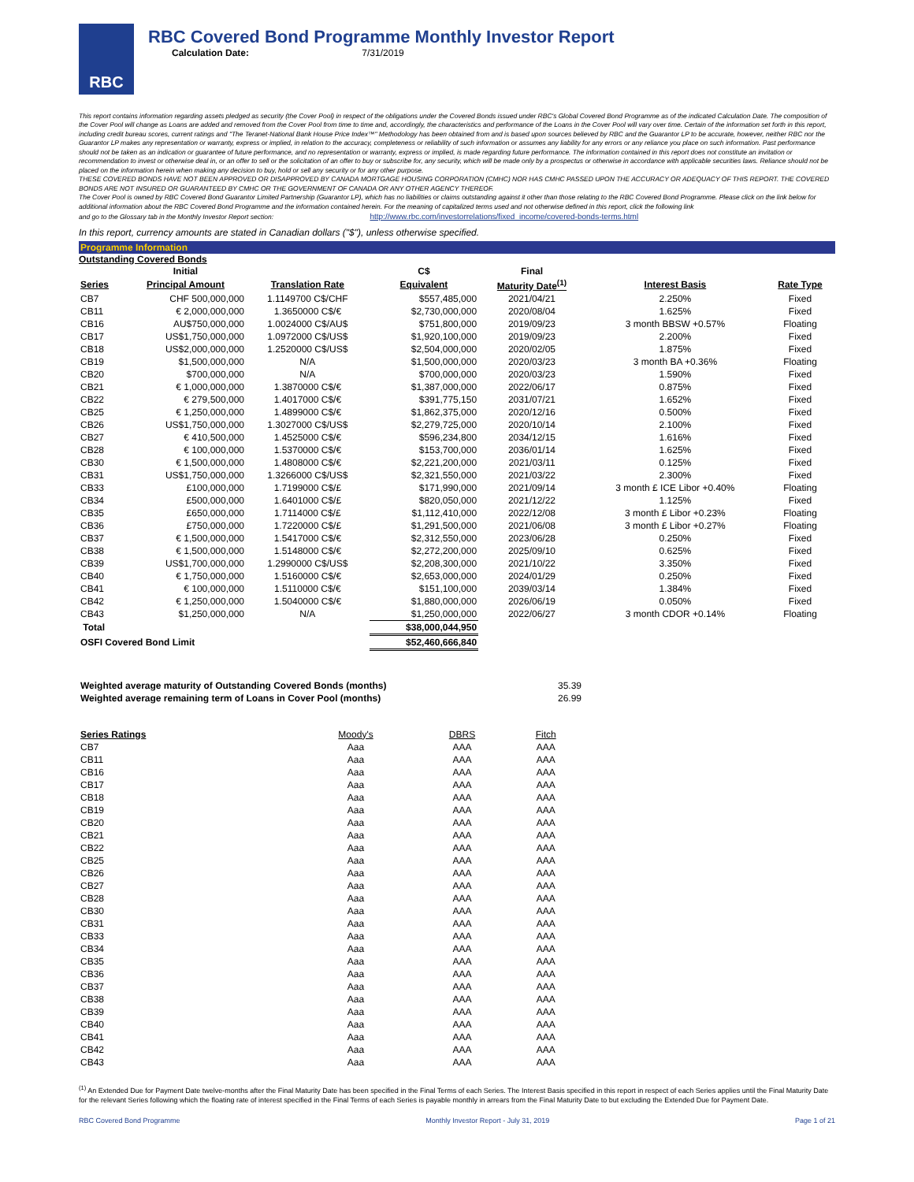RBC
RBC Covered Bond Programme Monthly Investor Report
Calculation Date: 7/31/2019
This report contains information regarding assets pledged as security (the Cover Pool) in respect of the obligations under the Covered Bonds issued under RBC's Global Covered Bond Programme as of the indicated Calculation Date. The composition of the Cover Pool will change as Loans are added and removed from the Cover Pool from time to time and, accordingly, the characteristics and performance of the Loans in the Cover Pool will vary over time. Certain of the information set forth in this report, including credit bureau scores, current ratings and "The Teranet-National Bank House Price Index™" Methodology has been obtained from and is based upon sources believed by RBC and the Guarantor LP to be accurate, however, neither RBC nor the Guarantor LP makes any representation or warranty, express or implied, in relation to the accuracy, completeness or reliability of such information or assumes any liability for any errors or any reliance you place on such information. Past performance should not be taken as an indication or guarantee of future performance, and no representation or warranty, express or implied, is made regarding future performance. The information contained in this report does not constitute an invitation or recommendation to invest or otherwise deal in, or an offer to sell or the solicitation of an offer to buy or subscribe for, any security, which will be made only by a prospectus or otherwise in accordance with applicable securities laws. Reliance should not be placed on the information herein when making any decision to buy, hold or sell any security or for any other purpose.
THESE COVERED BONDS HAVE NOT BEEN APPROVED OR DISAPPROVED BY CANADA MORTGAGE HOUSING CORPORATION (CMHC) NOR HAS CMHC PASSED UPON THE ACCURACY OR ADEQUACY OF THIS REPORT. THE COVERED BONDS ARE NOT INSURED OR GUARANTEED BY CMHC OR THE GOVERNMENT OF CANADA OR ANY OTHER AGENCY THEREOF.
The Cover Pool is owned by RBC Covered Bond Guarantor Limited Partnership (Guarantor LP), which has no liabilities or claims outstanding against it other than those relating to the RBC Covered Bond Programme. Please click on the link below for additional information about the RBC Covered Bond Programme and the information contained herein. For the meaning of capitalized terms used and not otherwise defined in this report, click the following link
and go to the Glossary tab in the Monthly Investor Report section: http://www.rbc.com/investorrelations/fixed_income/covered-bonds-terms.html
In this report, currency amounts are stated in Canadian dollars ("$"), unless otherwise specified.
Programme Information
Outstanding Covered Bonds
| | Initial | | C$ | Final | | |
| --- | --- | --- | --- | --- | --- | --- |
| Series | Principal Amount | Translation Rate | Equivalent | Maturity Date<sup>(1)</sup> | Interest Basis | Rate Type |
| CB7 | CHF 500,000,000 | 1.1149700 C$/CHF | $557,485,000 | 2021/04/21 | 2.250% | Fixed |
| CB11 | € 2,000,000,000 | 1.3650000 C$/€ | $2,730,000,000 | 2020/08/04 | 1.625% | Fixed |
| CB16 | AU$750,000,000 | 1.0024000 C$/AU$ | $751,800,000 | 2019/09/23 | 3 month BBSW +0.57% | Floating |
| CB17 | US$1,750,000,000 | 1.0972000 C$/US$ | $1,920,100,000 | 2019/09/23 | 2.200% | Fixed |
| CB18 | US$2,000,000,000 | 1.2520000 C$/US$ | $2,504,000,000 | 2020/02/05 | 1.875% | Fixed |
| CB19 | $1,500,000,000 | N/A | $1,500,000,000 | 2020/03/23 | 3 month BA +0.36% | Floating |
| CB20 | $700,000,000 | N/A | $700,000,000 | 2020/03/23 | 1.590% | Fixed |
| CB21 | € 1,000,000,000 | 1.3870000 C$/€ | $1,387,000,000 | 2022/06/17 | 0.875% | Fixed |
| CB22 | € 279,500,000 | 1.4017000 C$/€ | $391,775,150 | 2031/07/21 | 1.652% | Fixed |
| CB25 | € 1,250,000,000 | 1.4899000 C$/€ | $1,862,375,000 | 2020/12/16 | 0.500% | Fixed |
| CB26 | US$1,750,000,000 | 1.3027000 C$/US$ | $2,279,725,000 | 2020/10/14 | 2.100% | Fixed |
| CB27 | € 410,500,000 | 1.4525000 C$/€ | $596,234,800 | 2034/12/15 | 1.616% | Fixed |
| CB28 | € 100,000,000 | 1.5370000 C$/€ | $153,700,000 | 2036/01/14 | 1.625% | Fixed |
| CB30 | € 1,500,000,000 | 1.4808000 C$/€ | $2,221,200,000 | 2021/03/11 | 0.125% | Fixed |
| CB31 | US$1,750,000,000 | 1.3266000 C$/US$ | $2,321,550,000 | 2021/03/22 | 2.300% | Fixed |
| CB33 | £100,000,000 | 1.7199000 C$/£ | $171,990,000 | 2021/09/14 | 3 month £ ICE Libor +0.40% | Floating |
| CB34 | £500,000,000 | 1.6401000 C$/£ | $820,050,000 | 2021/12/22 | 1.125% | Fixed |
| CB35 | £650,000,000 | 1.7114000 C$/£ | $1,112,410,000 | 2022/12/08 | 3 month £ Libor +0.23% | Floating |
| CB36 | £750,000,000 | 1.7220000 C$/£ | $1,291,500,000 | 2021/06/08 | 3 month £ Libor +0.27% | Floating |
| CB37 | € 1,500,000,000 | 1.5417000 C$/€ | $2,312,550,000 | 2023/06/28 | 0.250% | Fixed |
| CB38 | € 1,500,000,000 | 1.5148000 C$/€ | $2,272,200,000 | 2025/09/10 | 0.625% | Fixed |
| CB39 | US$1,700,000,000 | 1.2990000 C$/US$ | $2,208,300,000 | 2021/10/22 | 3.350% | Fixed |
| CB40 | € 1,750,000,000 | 1.5160000 C$/€ | $2,653,000,000 | 2024/01/29 | 0.250% | Fixed |
| CB41 | € 100,000,000 | 1.5110000 C$/€ | $151,100,000 | 2039/03/14 | 1.384% | Fixed |
| CB42 | € 1,250,000,000 | 1.5040000 C$/€ | $1,880,000,000 | 2026/06/19 | 0.050% | Fixed |
| CB43 | $1,250,000,000 | N/A | $1,250,000,000 | 2022/06/27 | 3 month CDOR +0.14% | Floating |
| Total | | | $38,000,044,950 | | | |
| OSFI Covered Bond Limit | | | $52,460,666,840 | | | |
| Weighted average maturity of Outstanding Covered Bonds (months) | 35.39 |
| Weighted average remaining term of Loans in Cover Pool (months) | 26.99 |
| Series Ratings | Moody's | DBRS | Fitch |
| --- | --- | --- | --- |
| CB7 | Aaa | AAA | AAA |
| CB11 | Aaa | AAA | AAA |
| CB16 | Aaa | AAA | AAA |
| CB17 | Aaa | AAA | AAA |
| CB18 | Aaa | AAA | AAA |
| CB19 | Aaa | AAA | AAA |
| CB20 | Aaa | AAA | AAA |
| CB21 | Aaa | AAA | AAA |
| CB22 | Aaa | AAA | AAA |
| CB25 | Aaa | AAA | AAA |
| CB26 | Aaa | AAA | AAA |
| CB27 | Aaa | AAA | AAA |
| CB28 | Aaa | AAA | AAA |
| CB30 | Aaa | AAA | AAA |
| CB31 | Aaa | AAA | AAA |
| CB33 | Aaa | AAA | AAA |
| CB34 | Aaa | AAA | AAA |
| CB35 | Aaa | AAA | AAA |
| CB36 | Aaa | AAA | AAA |
| CB37 | Aaa | AAA | AAA |
| CB38 | Aaa | AAA | AAA |
| CB39 | Aaa | AAA | AAA |
| CB40 | Aaa | AAA | AAA |
| CB41 | Aaa | AAA | AAA |
| CB42 | Aaa | AAA | AAA |
| CB43 | Aaa | AAA | AAA |
<sup>(1)</sup> An Extended Due for Payment Date twelve-months after the Final Maturity Date has been specified in the Final Terms of each Series. The Interest Basis specified in this report in respect of each Series applies until the Final Maturity Date for the relevant Series following which the floating rate of interest specified in the Final Terms of each Series is payable monthly in arrears from the Final Maturity Date to but excluding the Extended Due for Payment Date.
RBC Covered Bond Programme Monthly Investor Report - July 31, 2019 Page 1 of 21